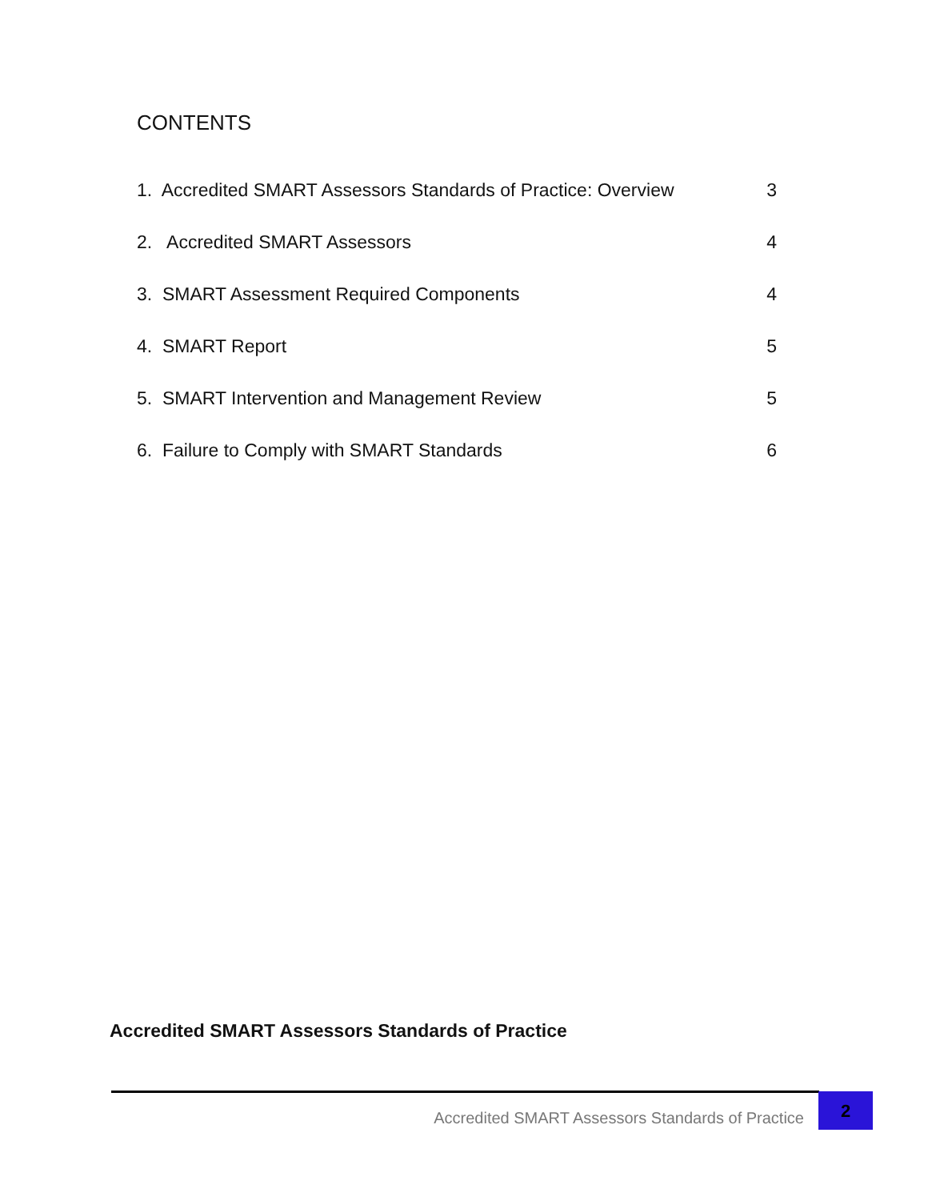CONTENTS
1. Accredited SMART Assessors Standards of Practice: Overview 3
2. Accredited SMART Assessors 4
3. SMART Assessment Required Components 4
4. SMART Report 5
5. SMART Intervention and Management Review 5
6. Failure to Comply with SMART Standards 6
Accredited SMART Assessors Standards of Practice
Accredited SMART Assessors Standards of Practice 2